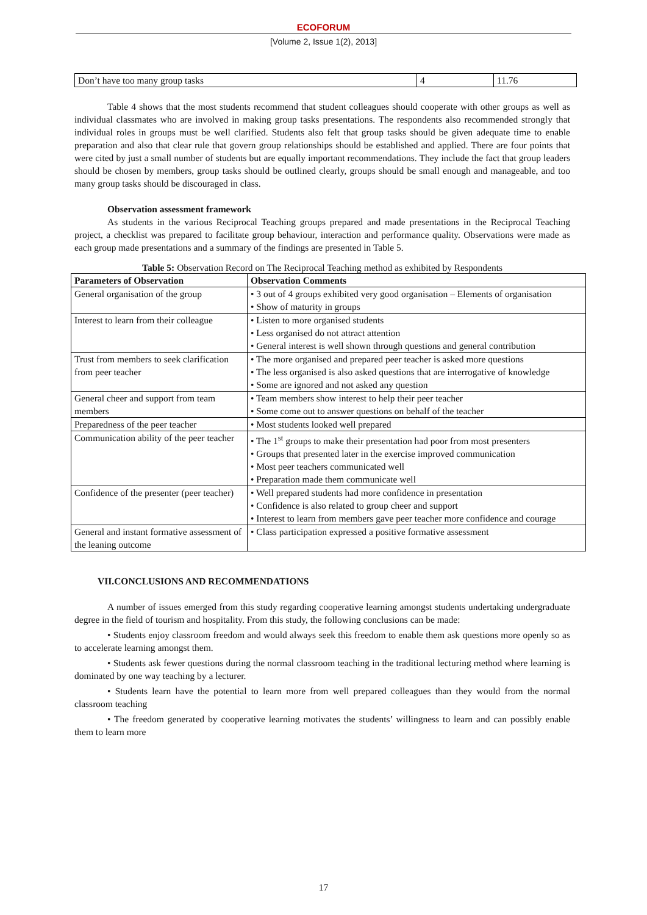ECOFORUM
[Volume 2, Issue 1(2), 2013]
| Don’t have too many group tasks | 4 | 11.76 |
Table 4 shows that the most students recommend that student colleagues should cooperate with other groups as well as individual classmates who are involved in making group tasks presentations. The respondents also recommended strongly that individual roles in groups must be well clarified. Students also felt that group tasks should be given adequate time to enable preparation and also that clear rule that govern group relationships should be established and applied. There are four points that were cited by just a small number of students but are equally important recommendations. They include the fact that group leaders should be chosen by members, group tasks should be outlined clearly, groups should be small enough and manageable, and too many group tasks should be discouraged in class.
Observation assessment framework
As students in the various Reciprocal Teaching groups prepared and made presentations in the Reciprocal Teaching project, a checklist was prepared to facilitate group behaviour, interaction and performance quality. Observations were made as each group made presentations and a summary of the findings are presented in Table 5.
Table 5: Observation Record on The Reciprocal Teaching method as exhibited by Respondents
| Parameters of Observation | Observation Comments |
| --- | --- |
| General organisation of the group | • 3 out of 4 groups exhibited very good organisation – Elements of organisation • Show of maturity in groups |
| Interest to learn from their colleague | • Listen to more organised students • Less organised do not attract attention • General interest is well shown through questions and general contribution |
| Trust from members to seek clarification from peer teacher | • The more organised and prepared peer teacher is asked more questions • The less organised is also asked questions that are interrogative of knowledge • Some are ignored and not asked any question |
| General cheer and support from team members | • Team members show interest to help their peer teacher • Some come out to answer questions on behalf of the teacher |
| Preparedness of the peer teacher | • Most students looked well prepared |
| Communication ability of the peer teacher | • The 1<sup>st</sup> groups to make their presentation had poor from most presenters • Groups that presented later in the exercise improved communication • Most peer teachers communicated well • Preparation made them communicate well |
| Confidence of the presenter (peer teacher) | • Well prepared students had more confidence in presentation • Confidence is also related to group cheer and support • Interest to learn from members gave peer teacher more confidence and courage |
| General and instant formative assessment of the leaning outcome | • Class participation expressed a positive formative assessment |
VII.CONCLUSIONS AND RECOMMENDATIONS
A number of issues emerged from this study regarding cooperative learning amongst students undertaking undergraduate degree in the field of tourism and hospitality. From this study, the following conclusions can be made:
• Students enjoy classroom freedom and would always seek this freedom to enable them ask questions more openly so as to accelerate learning amongst them.
• Students ask fewer questions during the normal classroom teaching in the traditional lecturing method where learning is dominated by one way teaching by a lecturer.
• Students learn have the potential to learn more from well prepared colleagues than they would from the normal classroom teaching
• The freedom generated by cooperative learning motivates the students’ willingness to learn and can possibly enable them to learn more
17